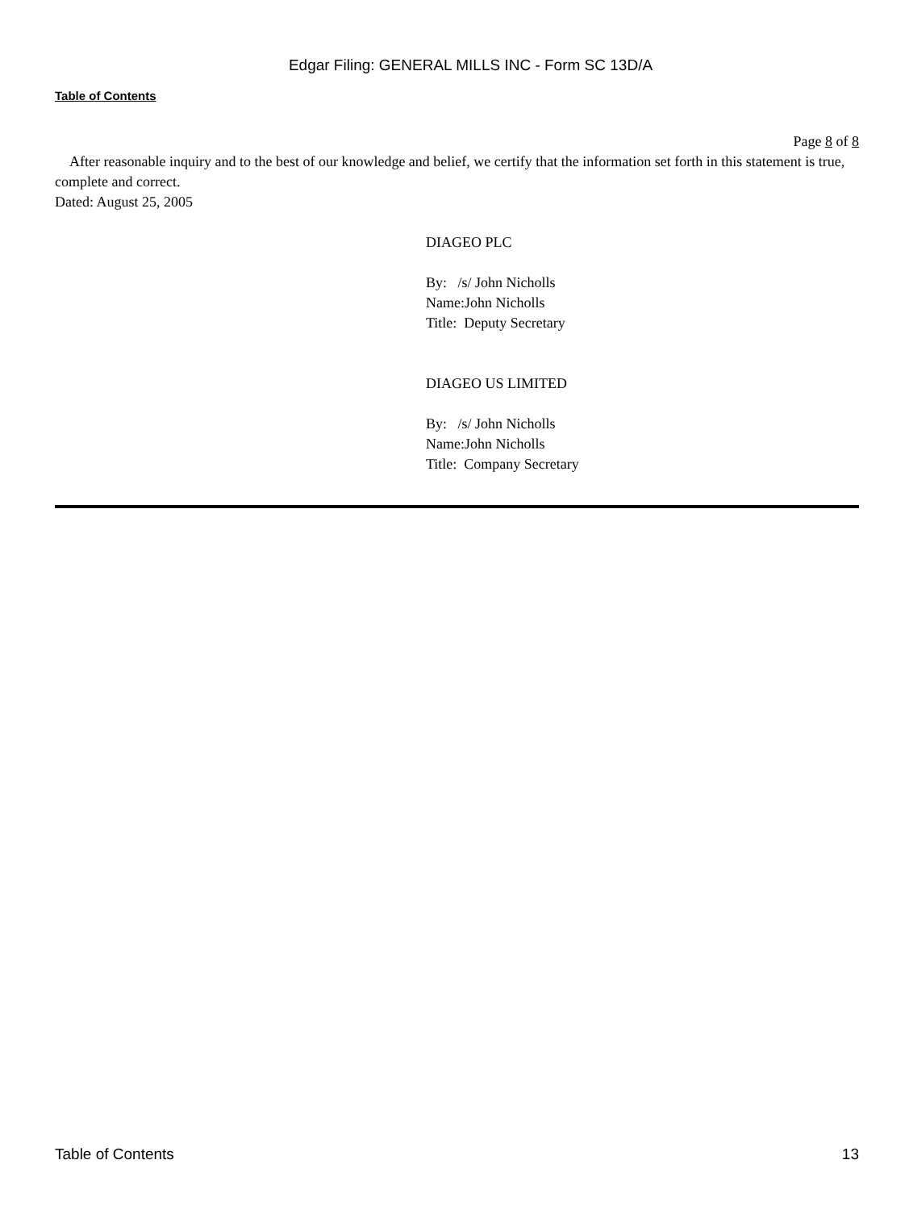Edgar Filing: GENERAL MILLS INC - Form SC 13D/A
Table of Contents
Page 8 of 8
After reasonable inquiry and to the best of our knowledge and belief, we certify that the information set forth in this statement is true, complete and correct.
Dated: August 25, 2005
DIAGEO PLC
By: /s/ John Nicholls
Name:John Nicholls
Title: Deputy Secretary
DIAGEO US LIMITED
By: /s/ John Nicholls
Name:John Nicholls
Title: Company Secretary
Table of Contents 13